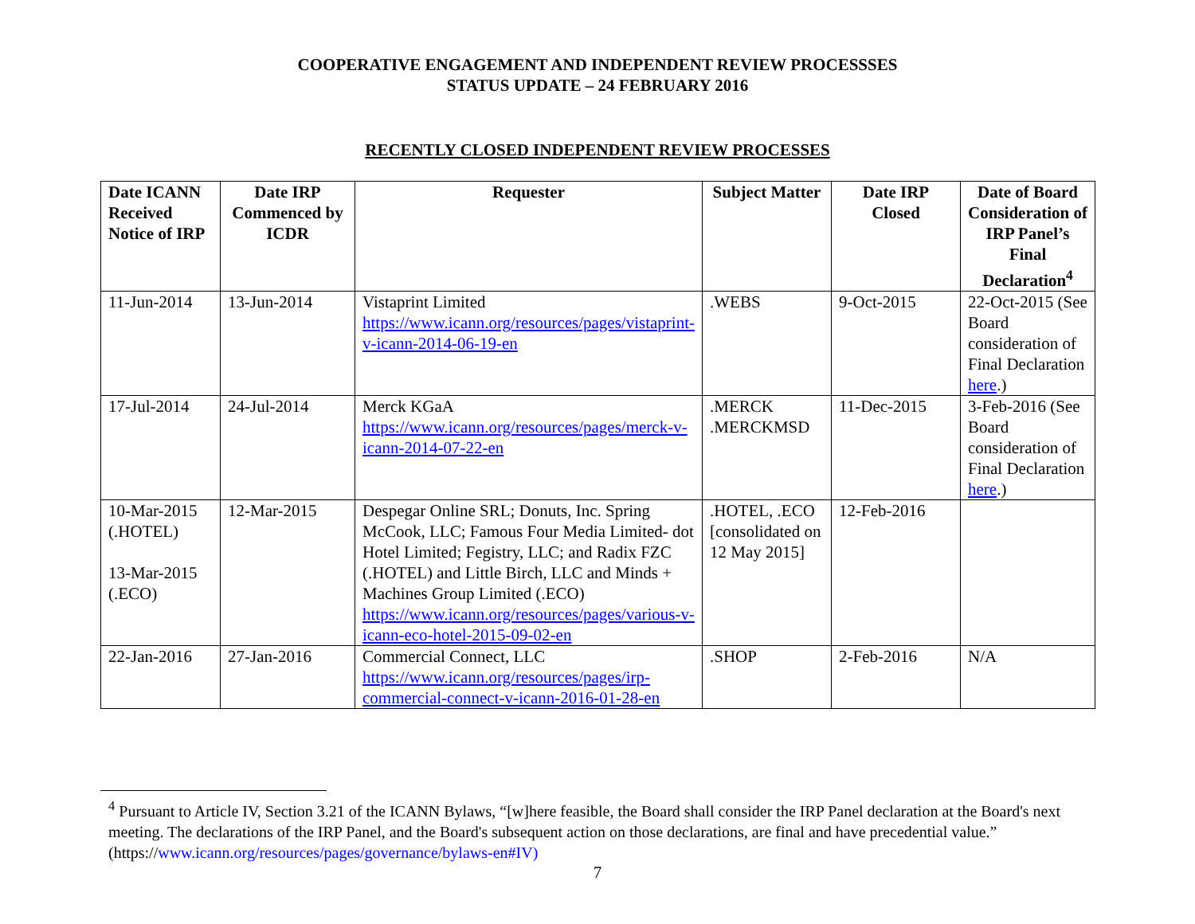COOPERATIVE ENGAGEMENT AND INDEPENDENT REVIEW PROCESSSES
STATUS UPDATE – 24 FEBRUARY 2016
RECENTLY CLOSED INDEPENDENT REVIEW PROCESSES
| Date ICANN Received Notice of IRP | Date IRP Commenced by ICDR | Requester | Subject Matter | Date IRP Closed | Date of Board Consideration of IRP Panel’s Final Declaration<sup>4</sup> |
| --- | --- | --- | --- | --- | --- |
| 11-Jun-2014 | 13-Jun-2014 | Vistaprint Limited https://www.icann.org/resources/pages/vistaprint-v-icann-2014-06-19-en | .WEBS | 9-Oct-2015 | 22-Oct-2015 (See Board consideration of Final Declaration here .) |
| 17-Jul-2014 | 24-Jul-2014 | Merck KGaA https://www.icann.org/resources/pages/merck-v-icann-2014-07-22-en | .MERCK .MERCKMSD | 11-Dec-2015 | 3-Feb-2016 (See Board consideration of Final Declaration here .) |
| 10-Mar-2015 (.HOTEL) 13-Mar-2015 (.ECO) | 12-Mar-2015 | Despegar Online SRL; Donuts, Inc. Spring McCook, LLC; Famous Four Media Limited- dot Hotel Limited; Fegistry, LLC; and Radix FZC (.HOTEL) and Little Birch, LLC and Minds + Machines Group Limited (.ECO) https://www.icann.org/resources/pages/various-v-icann-eco-hotel-2015-09-02-en | .HOTEL, .ECO [consolidated on 12 May 2015] | 12-Feb-2016 | |
| 22-Jan-2016 | 27-Jan-2016 | Commercial Connect, LLC https://www.icann.org/resources/pages/irp-commercial-connect-v-icann-2016-01-28-en | .SHOP | 2-Feb-2016 | N/A |
<sup>4</sup> Pursuant to Article IV, Section 3.21 of the ICANN Bylaws, “[w]here feasible, the Board shall consider the IRP Panel declaration at the Board's next meeting. The declarations of the IRP Panel, and the Board's subsequent action on those declarations, are final and have precedential value.” (https://www.icann.org/resources/pages/governance/bylaws-en#IV)
7